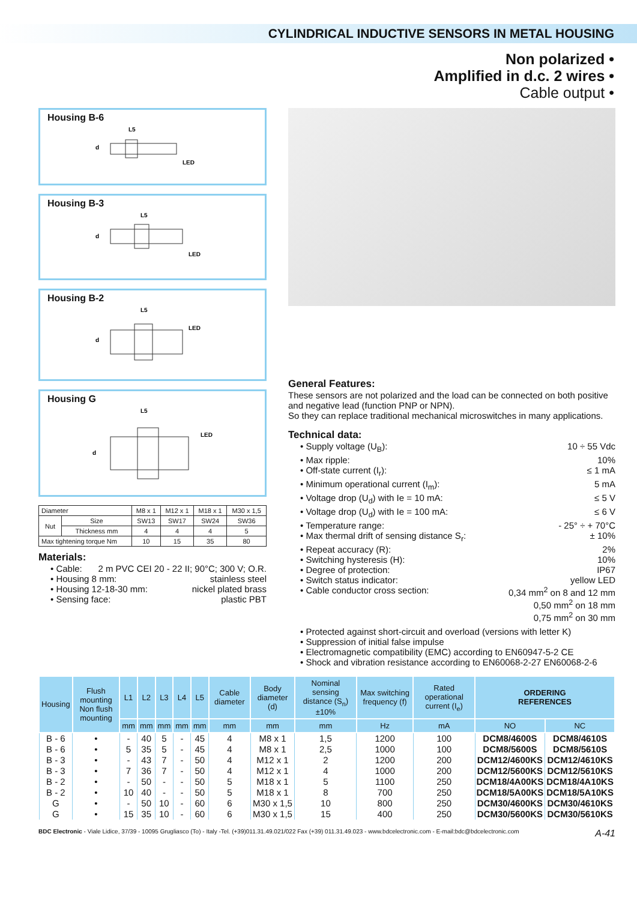CYLINDRICAL INDUCTIVE SENSORS IN METAL HOUSING
Non polarized •
Amplified in d.c. 2 wires •
Cable output •
Housing B-6
L5
d
LED
Housing B-3
L5
d
LED
Housing B-2
L5
d
LED
Housing G
L5
d
LED
| Diameter | | M8 x 1 | M12 x 1 | M18 x 1 | M30 x 1,5 |
| Nut | Size | SW13 | SW17 | SW24 | SW36 |
| | Thickness mm | 4 | 4 | 4 | 5 |
| Max tightening torque Nm | | 10 | 15 | 35 | 80 |
Materials:
• Cable: 2 m PVC CEI 20 - 22 II; 90°C; 300 V; O.R.
• Housing 8 mm: stainless steel
• Housing 12-18-30 mm: nickel plated brass
• Sensing face: plastic PBT
General Features:
These sensors are not polarized and the load can be connected on both positive and negative lead (function PNP or NPN).
So they can replace traditional mechanical microswitches in many applications.
Technical data:
• Supply voltage (U<sub>B</sub>): 10 ÷ 55 Vdc
• Max ripple: 10%
• Off-state current (I<sub>r</sub>): ≤ 1 mA
• Minimum operational current (I<sub>m</sub>): 5 mA
• Voltage drop (U<sub>d</sub>) with Ie = 10 mA: ≤ 5 V
• Voltage drop (U<sub>d</sub>) with Ie = 100 mA: ≤ 6 V
• Temperature range: - 25° ÷ + 70°C
• Max thermal drift of sensing distance S<sub>r</sub>: ± 10%
• Repeat accuracy (R): 2%
• Switching hysteresis (H): 10%
• Degree of protection: IP67
• Switch status indicator: yellow LED
• Cable conductor cross section: 0,34 mm<sup>2</sup> on 8 and 12 mm
0,50 mm<sup>2</sup> on 18 mm
0,75 mm<sup>2</sup> on 30 mm
• Protected against short-circuit and overload (versions with letter K)
• Suppression of initial false impulse
• Electromagnetic compatibility (EMC) according to EN60947-5-2 CE
• Shock and vibration resistance according to EN60068-2-27 EN60068-2-6
| Housing | Flush mounting Non flush mounting | L1 | L2 | L3 | L4 | L5 | Cable diameter | Body diameter (d) | Nominal sensing distance (S<sub>n</sub>)±10% | Max switching frequency (f) | Rated operational current (I<sub>e</sub>) | ORDERING REFERENCES | |
| --- | --- | --- | --- | --- | --- | --- | --- | --- | --- | --- | --- | --- | --- |
| | | mm | mm | mm | mm | mm | mm | mm | mm | Hz | mA | NO | NC |
| B - 6 B - 6 | • • | - 5 | 40 35 | 5 5 | - - | 45 45 | 4 4 | M8 x 1 M8 x 1 | 1,5 2,5 | 1200 1000 | 100 100 | DCM8/4600S DCM8/5600S | DCM8/4610S DCM8/5610S |
| B - 3 B - 3 | • • | - 7 | 43 36 | 7 7 | - - | 50 50 | 4 4 | M12 x 1 M12 x 1 | 2 4 | 1200 1000 | 200 200 | DCM12/4600KS DCM12/5600KS | DCM12/4610KS DCM12/5610KS |
| B - 2 B - 2 | • • | - 10 | 50 40 | - - | - - | 50 50 | 5 5 | M18 x 1 M18 x 1 | 5 8 | 1100 700 | 250 250 | DCM18/4A00KS DCM18/5A00KS | DCM18/4A10KS DCM18/5A10KS |
| G G | • • | - 15 | 50 35 | 10 10 | - - | 60 60 | 6 6 | M30 x 1,5 M30 x 1,5 | 10 15 | 800 400 | 250 250 | DCM30/4600KS DCM30/5600KS | DCM30/4610KS DCM30/5610KS |
BDC Electronic - Viale Lidice, 37/39 - 10095 Grugliasco (To) - Italy -Tel. (+39)011.31.49.021/022 Fax (+39) 011.31.49.023 - www.bdcelectronic.com - E-mail:bdc@bdcelectronic.com A-41